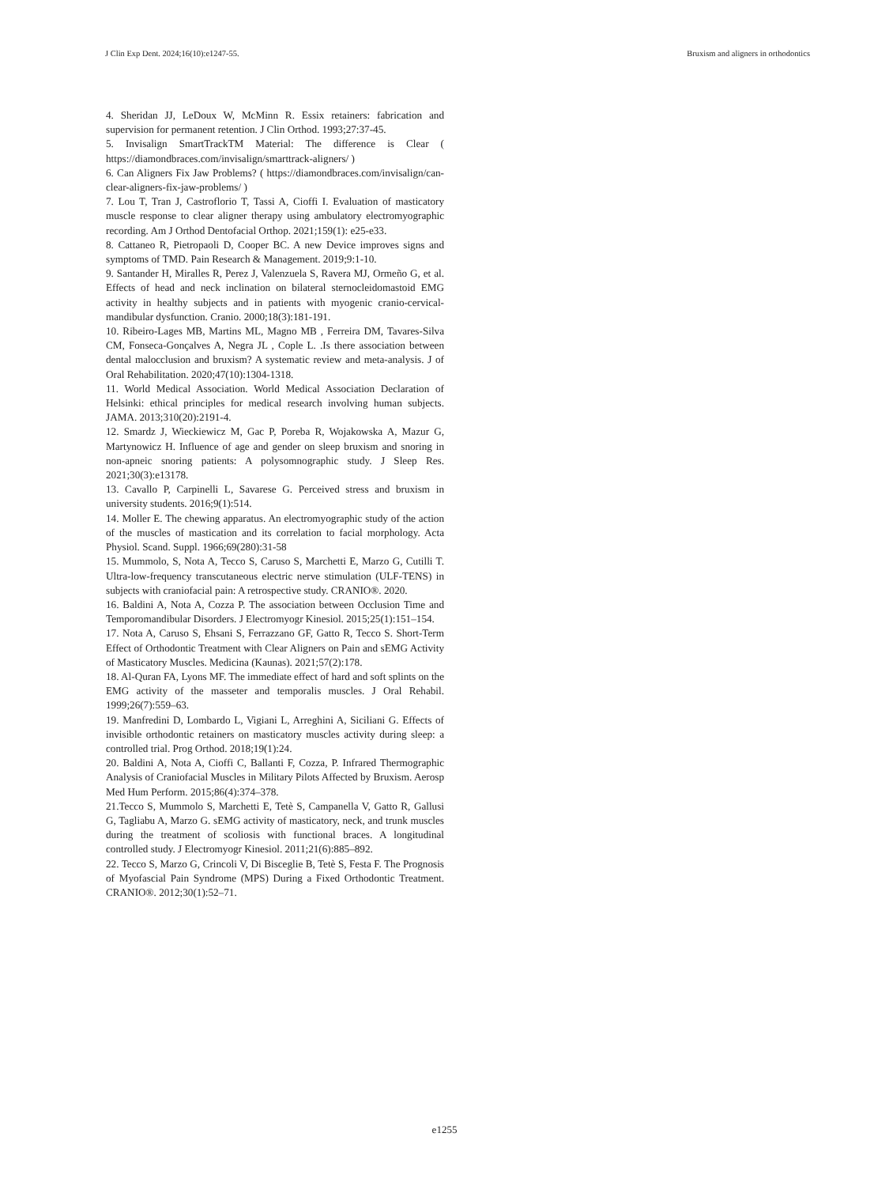J Clin Exp Dent. 2024;16(10):e1247-55. Bruxism and aligners in orthodontics
4. Sheridan JJ, LeDoux W, McMinn R. Essix retainers: fabrication and supervision for permanent retention. J Clin Orthod. 1993;27:37-45.
5. Invisalign SmartTrackTM Material: The difference is Clear ( https://diamondbraces.com/invisalign/smarttrack-aligners/ )
6. Can Aligners Fix Jaw Problems? ( https://diamondbraces.com/invisalign/can-clear-aligners-fix-jaw-problems/ )
7. Lou T, Tran J, Castroflorio T, Tassi A, Cioffi I. Evaluation of masticatory muscle response to clear aligner therapy using ambulatory electromyographic recording. Am J Orthod Dentofacial Orthop. 2021;159(1): e25-e33.
8. Cattaneo R, Pietropaoli D, Cooper BC. A new Device improves signs and symptoms of TMD. Pain Research & Management. 2019;9:1-10.
9. Santander H, Miralles R, Perez J, Valenzuela S, Ravera MJ, Ormeño G, et al. Effects of head and neck inclination on bilateral sternocleidomastoid EMG activity in healthy subjects and in patients with myogenic cranio-cervical-mandibular dysfunction. Cranio. 2000;18(3):181-191.
10. Ribeiro-Lages MB, Martins ML, Magno MB , Ferreira DM, Tavares-Silva CM, Fonseca-Gonçalves A, Negra JL , Cople L. .Is there association between dental malocclusion and bruxism? A systematic review and meta-analysis. J of Oral Rehabilitation. 2020;47(10):1304-1318.
11. World Medical Association. World Medical Association Declaration of Helsinki: ethical principles for medical research involving human subjects. JAMA. 2013;310(20):2191-4.
12. Smardz J, Wieckiewicz M, Gac P, Poreba R, Wojakowska A, Mazur G, Martynowicz H. Influence of age and gender on sleep bruxism and snoring in non-apneic snoring patients: A polysomnographic study. J Sleep Res. 2021;30(3):e13178.
13. Cavallo P, Carpinelli L, Savarese G. Perceived stress and bruxism in university students. 2016;9(1):514.
14. Moller E. The chewing apparatus. An electromyographic study of the action of the muscles of mastication and its correlation to facial morphology. Acta Physiol. Scand. Suppl. 1966;69(280):31-58
15. Mummolo, S, Nota A, Tecco S, Caruso S, Marchetti E, Marzo G, Cutilli T. Ultra-low-frequency transcutaneous electric nerve stimulation (ULF-TENS) in subjects with craniofacial pain: A retrospective study. CRANIO®. 2020.
16. Baldini A, Nota A, Cozza P. The association between Occlusion Time and Temporomandibular Disorders. J Electromyogr Kinesiol. 2015;25(1):151–154.
17. Nota A, Caruso S, Ehsani S, Ferrazzano GF, Gatto R, Tecco S. Short-Term Effect of Orthodontic Treatment with Clear Aligners on Pain and sEMG Activity of Masticatory Muscles. Medicina (Kaunas). 2021;57(2):178.
18. Al-Quran FA, Lyons MF. The immediate effect of hard and soft splints on the EMG activity of the masseter and temporalis muscles. J Oral Rehabil. 1999;26(7):559–63.
19. Manfredini D, Lombardo L, Vigiani L, Arreghini A, Siciliani G. Effects of invisible orthodontic retainers on masticatory muscles activity during sleep: a controlled trial. Prog Orthod. 2018;19(1):24.
20. Baldini A, Nota A, Cioffi C, Ballanti F, Cozza, P. Infrared Thermographic Analysis of Craniofacial Muscles in Military Pilots Affected by Bruxism. Aerosp Med Hum Perform. 2015;86(4):374–378.
21.Tecco S, Mummolo S, Marchetti E, Tetè S, Campanella V, Gatto R, Gallusi G, Tagliabu A, Marzo G. sEMG activity of masticatory, neck, and trunk muscles during the treatment of scoliosis with functional braces. A longitudinal controlled study. J Electromyogr Kinesiol. 2011;21(6):885–892.
22. Tecco S, Marzo G, Crincoli V, Di Bisceglie B, Tetè S, Festa F. The Prognosis of Myofascial Pain Syndrome (MPS) During a Fixed Orthodontic Treatment. CRANIO®. 2012;30(1):52–71.
e1255